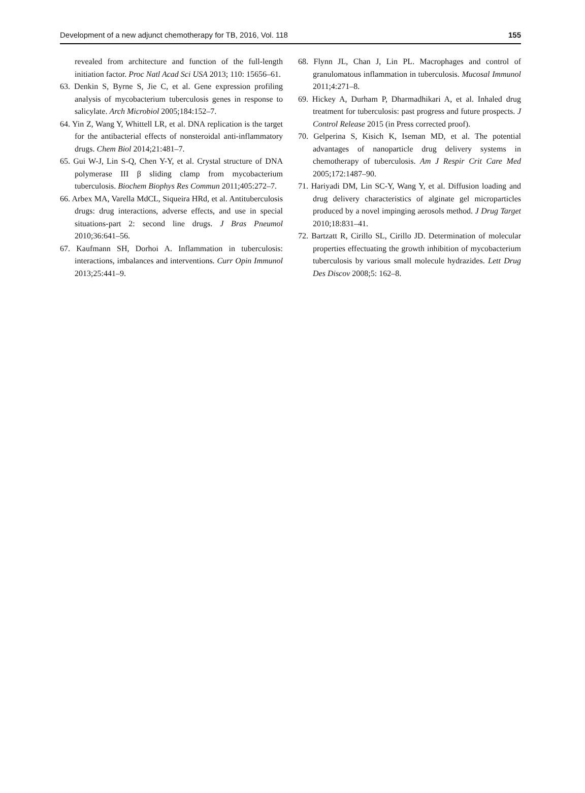Development of a new adjunct chemotherapy for TB, 2016, Vol. 118 155
revealed from architecture and function of the full-length initiation factor. Proc Natl Acad Sci USA 2013; 110: 15656–61.
63. Denkin S, Byrne S, Jie C, et al. Gene expression profiling analysis of mycobacterium tuberculosis genes in response to salicylate. Arch Microbiol 2005;184:152–7.
64. Yin Z, Wang Y, Whittell LR, et al. DNA replication is the target for the antibacterial effects of nonsteroidal anti-inflammatory drugs. Chem Biol 2014;21:481–7.
65. Gui W-J, Lin S-Q, Chen Y-Y, et al. Crystal structure of DNA polymerase III β sliding clamp from mycobacterium tuberculosis. Biochem Biophys Res Commun 2011;405:272–7.
66. Arbex MA, Varella MdCL, Siqueira HRd, et al. Antituberculosis drugs: drug interactions, adverse effects, and use in special situations-part 2: second line drugs. J Bras Pneumol 2010;36:641–56.
67. Kaufmann SH, Dorhoi A. Inflammation in tuberculosis: interactions, imbalances and interventions. Curr Opin Immunol 2013;25:441–9.
68. Flynn JL, Chan J, Lin PL. Macrophages and control of granulomatous inflammation in tuberculosis. Mucosal Immunol 2011;4:271–8.
69. Hickey A, Durham P, Dharmadhikari A, et al. Inhaled drug treatment for tuberculosis: past progress and future prospects. J Control Release 2015 (in Press corrected proof).
70. Gelperina S, Kisich K, Iseman MD, et al. The potential advantages of nanoparticle drug delivery systems in chemotherapy of tuberculosis. Am J Respir Crit Care Med 2005;172:1487–90.
71. Hariyadi DM, Lin SC-Y, Wang Y, et al. Diffusion loading and drug delivery characteristics of alginate gel microparticles produced by a novel impinging aerosols method. J Drug Target 2010;18:831–41.
72. Bartzatt R, Cirillo SL, Cirillo JD. Determination of molecular properties effectuating the growth inhibition of mycobacterium tuberculosis by various small molecule hydrazides. Lett Drug Des Discov 2008;5: 162–8.